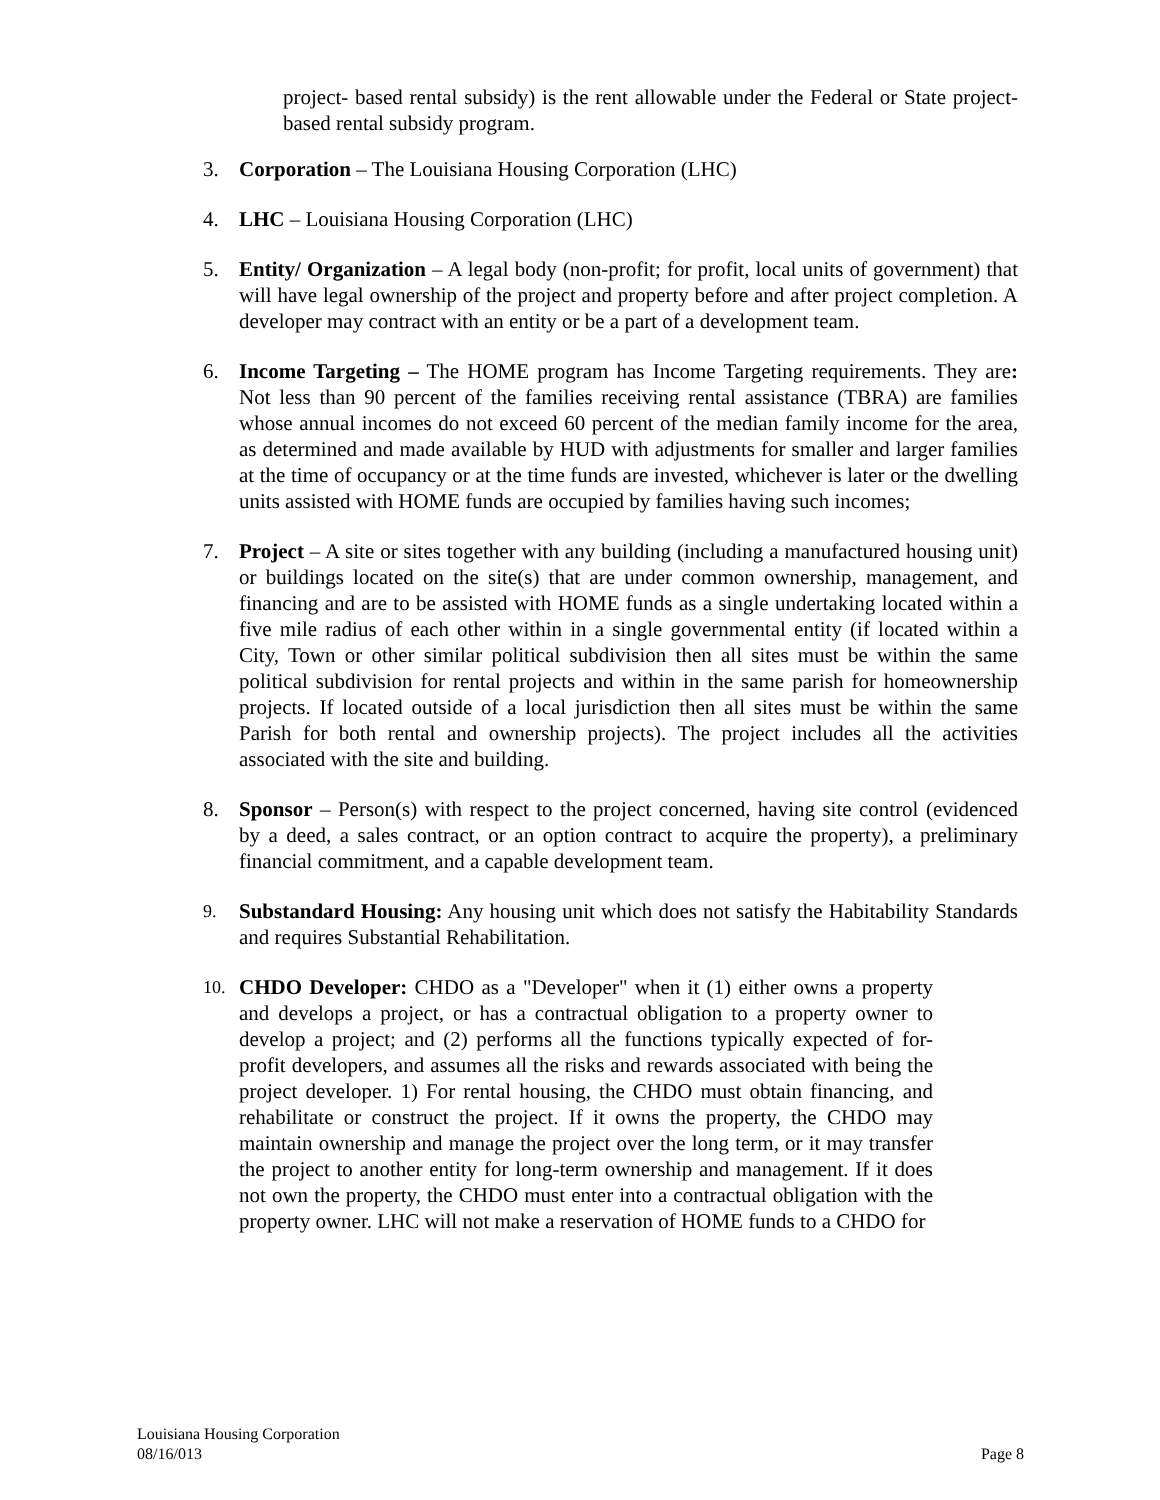project- based rental subsidy) is the rent allowable under the Federal or State project-based rental subsidy program.
3. Corporation – The Louisiana Housing Corporation (LHC)
4. LHC – Louisiana Housing Corporation (LHC)
5. Entity/ Organization – A legal body (non-profit; for profit, local units of government) that will have legal ownership of the project and property before and after project completion. A developer may contract with an entity or be a part of a development team.
6. Income Targeting – The HOME program has Income Targeting requirements. They are: Not less than 90 percent of the families receiving rental assistance (TBRA) are families whose annual incomes do not exceed 60 percent of the median family income for the area, as determined and made available by HUD with adjustments for smaller and larger families at the time of occupancy or at the time funds are invested, whichever is later or the dwelling units assisted with HOME funds are occupied by families having such incomes;
7. Project – A site or sites together with any building (including a manufactured housing unit) or buildings located on the site(s) that are under common ownership, management, and financing and are to be assisted with HOME funds as a single undertaking located within a five mile radius of each other within in a single governmental entity (if located within a City, Town or other similar political subdivision then all sites must be within the same political subdivision for rental projects and within in the same parish for homeownership projects. If located outside of a local jurisdiction then all sites must be within the same Parish for both rental and ownership projects). The project includes all the activities associated with the site and building.
8. Sponsor – Person(s) with respect to the project concerned, having site control (evidenced by a deed, a sales contract, or an option contract to acquire the property), a preliminary financial commitment, and a capable development team.
9.
Substandard Housing: Any housing unit which does not satisfy the Habitability Standards and requires Substantial Rehabilitation.
10.
CHDO Developer: CHDO as a "Developer" when it (1) either owns a property and develops a project, or has a contractual obligation to a property owner to develop a project; and (2) performs all the functions typically expected of for-profit developers, and assumes all the risks and rewards associated with being the project developer. 1) For rental housing, the CHDO must obtain financing, and rehabilitate or construct the project. If it owns the property, the CHDO may maintain ownership and manage the project over the long term, or it may transfer the project to another entity for long-term ownership and management. If it does not own the property, the CHDO must enter into a contractual obligation with the property owner. LHC will not make a reservation of HOME funds to a CHDO for
Louisiana Housing Corporation
08/16/013 Page 8